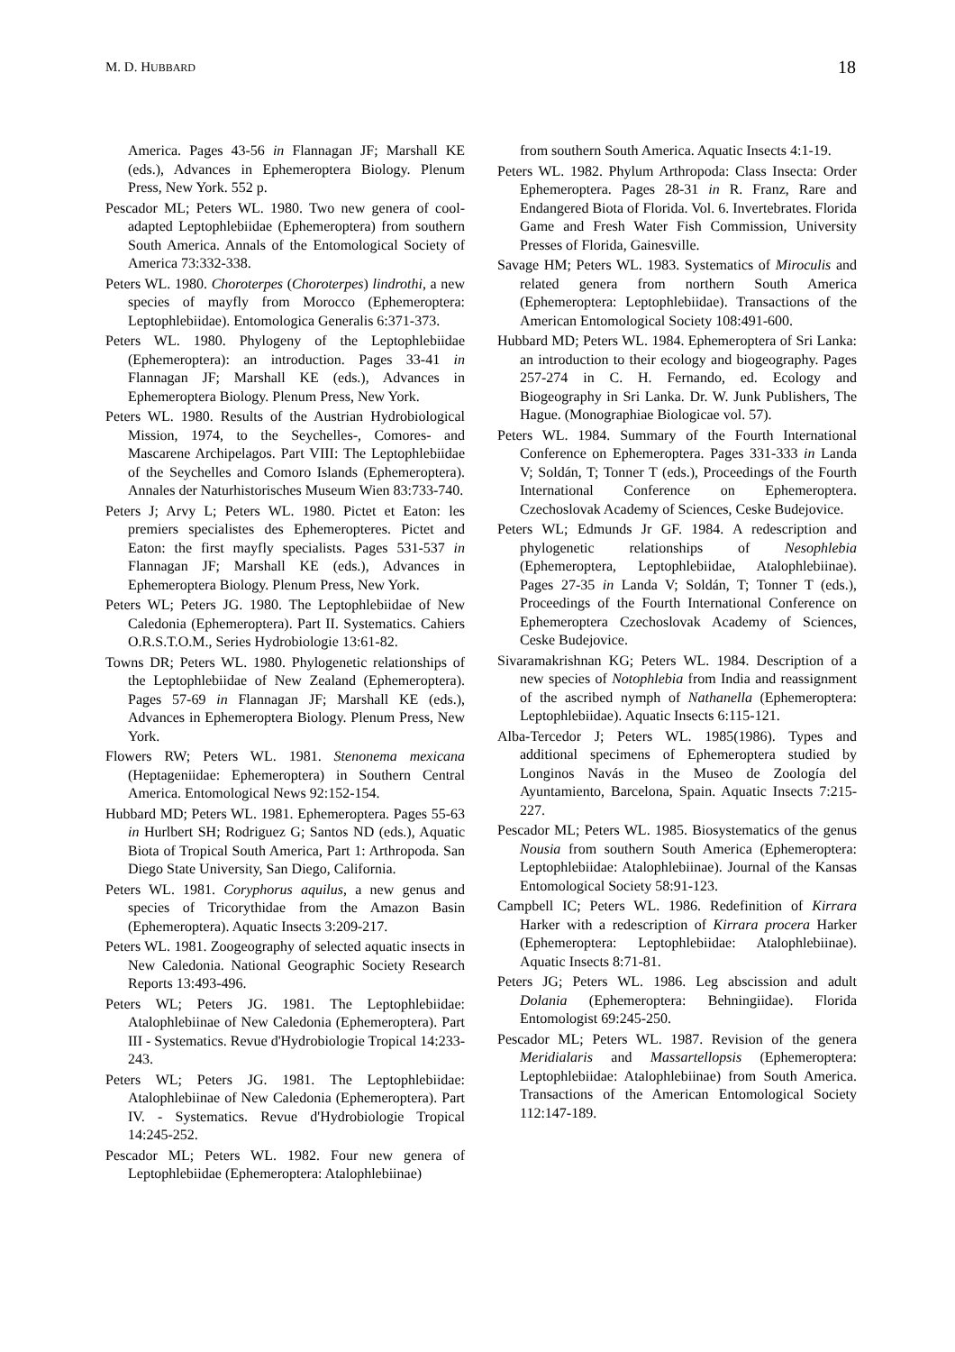M. D. HUBBARD 18
America. Pages 43-56 in Flannagan JF; Marshall KE (eds.), Advances in Ephemeroptera Biology. Plenum Press, New York. 552 p.
Pescador ML; Peters WL. 1980. Two new genera of cool-adapted Leptophlebiidae (Ephemeroptera) from southern South America. Annals of the Entomological Society of America 73:332-338.
Peters WL. 1980. Choroterpes (Choroterpes) lindrothi, a new species of mayfly from Morocco (Ephemeroptera: Leptophlebiidae). Entomologica Generalis 6:371-373.
Peters WL. 1980. Phylogeny of the Leptophlebiidae (Ephemeroptera): an introduction. Pages 33-41 in Flannagan JF; Marshall KE (eds.), Advances in Ephemeroptera Biology. Plenum Press, New York.
Peters WL. 1980. Results of the Austrian Hydrobiological Mission, 1974, to the Seychelles-, Comores- and Mascarene Archipelagos. Part VIII: The Leptophlebiidae of the Seychelles and Comoro Islands (Ephemeroptera). Annales der Naturhistorisches Museum Wien 83:733-740.
Peters J; Arvy L; Peters WL. 1980. Pictet et Eaton: les premiers specialistes des Ephemeropteres. Pictet and Eaton: the first mayfly specialists. Pages 531-537 in Flannagan JF; Marshall KE (eds.), Advances in Ephemeroptera Biology. Plenum Press, New York.
Peters WL; Peters JG. 1980. The Leptophlebiidae of New Caledonia (Ephemeroptera). Part II. Systematics. Cahiers O.R.S.T.O.M., Series Hydrobiologie 13:61-82.
Towns DR; Peters WL. 1980. Phylogenetic relationships of the Leptophlebiidae of New Zealand (Ephemeroptera). Pages 57-69 in Flannagan JF; Marshall KE (eds.), Advances in Ephemeroptera Biology. Plenum Press, New York.
Flowers RW; Peters WL. 1981. Stenonema mexicana (Heptageniidae: Ephemeroptera) in Southern Central America. Entomological News 92:152-154.
Hubbard MD; Peters WL. 1981. Ephemeroptera. Pages 55-63 in Hurlbert SH; Rodriguez G; Santos ND (eds.), Aquatic Biota of Tropical South America, Part 1: Arthropoda. San Diego State University, San Diego, California.
Peters WL. 1981. Coryphorus aquilus, a new genus and species of Tricorythidae from the Amazon Basin (Ephemeroptera). Aquatic Insects 3:209-217.
Peters WL. 1981. Zoogeography of selected aquatic insects in New Caledonia. National Geographic Society Research Reports 13:493-496.
Peters WL; Peters JG. 1981. The Leptophlebiidae: Atalophlebiinae of New Caledonia (Ephemeroptera). Part III - Systematics. Revue d'Hydrobiologie Tropical 14:233-243.
Peters WL; Peters JG. 1981. The Leptophlebiidae: Atalophlebiinae of New Caledonia (Ephemeroptera). Part IV. - Systematics. Revue d'Hydrobiologie Tropical 14:245-252.
Pescador ML; Peters WL. 1982. Four new genera of Leptophlebiidae (Ephemeroptera: Atalophlebiinae)
from southern South America. Aquatic Insects 4:1-19.
Peters WL. 1982. Phylum Arthropoda: Class Insecta: Order Ephemeroptera. Pages 28-31 in R. Franz, Rare and Endangered Biota of Florida. Vol. 6. Invertebrates. Florida Game and Fresh Water Fish Commission, University Presses of Florida, Gainesville.
Savage HM; Peters WL. 1983. Systematics of Miroculis and related genera from northern South America (Ephemeroptera: Leptophlebiidae). Transactions of the American Entomological Society 108:491-600.
Hubbard MD; Peters WL. 1984. Ephemeroptera of Sri Lanka: an introduction to their ecology and biogeography. Pages 257-274 in C. H. Fernando, ed. Ecology and Biogeography in Sri Lanka. Dr. W. Junk Publishers, The Hague. (Monographiae Biologicae vol. 57).
Peters WL. 1984. Summary of the Fourth International Conference on Ephemeroptera. Pages 331-333 in Landa V; Soldán, T; Tonner T (eds.), Proceedings of the Fourth International Conference on Ephemeroptera. Czechoslovak Academy of Sciences, Ceske Budejovice.
Peters WL; Edmunds Jr GF. 1984. A redescription and phylogenetic relationships of Nesophlebia (Ephemeroptera, Leptophlebiidae, Atalophlebiinae). Pages 27-35 in Landa V; Soldán, T; Tonner T (eds.), Proceedings of the Fourth International Conference on Ephemeroptera Czechoslovak Academy of Sciences, Ceske Budejovice.
Sivaramakrishnan KG; Peters WL. 1984. Description of a new species of Notophlebia from India and reassignment of the ascribed nymph of Nathanella (Ephemeroptera: Leptophlebiidae). Aquatic Insects 6:115-121.
Alba-Tercedor J; Peters WL. 1985(1986). Types and additional specimens of Ephemeroptera studied by Longinos Navás in the Museo de Zoología del Ayuntamiento, Barcelona, Spain. Aquatic Insects 7:215-227.
Pescador ML; Peters WL. 1985. Biosystematics of the genus Nousia from southern South America (Ephemeroptera: Leptophlebiidae: Atalophlebiinae). Journal of the Kansas Entomological Society 58:91-123.
Campbell IC; Peters WL. 1986. Redefinition of Kirrara Harker with a redescription of Kirrara procera Harker (Ephemeroptera: Leptophlebiidae: Atalophlebiinae). Aquatic Insects 8:71-81.
Peters JG; Peters WL. 1986. Leg abscission and adult Dolania (Ephemeroptera: Behningiidae). Florida Entomologist 69:245-250.
Pescador ML; Peters WL. 1987. Revision of the genera Meridialaris and Massartellopsis (Ephemeroptera: Leptophlebiidae: Atalophlebiinae) from South America. Transactions of the American Entomological Society 112:147-189.